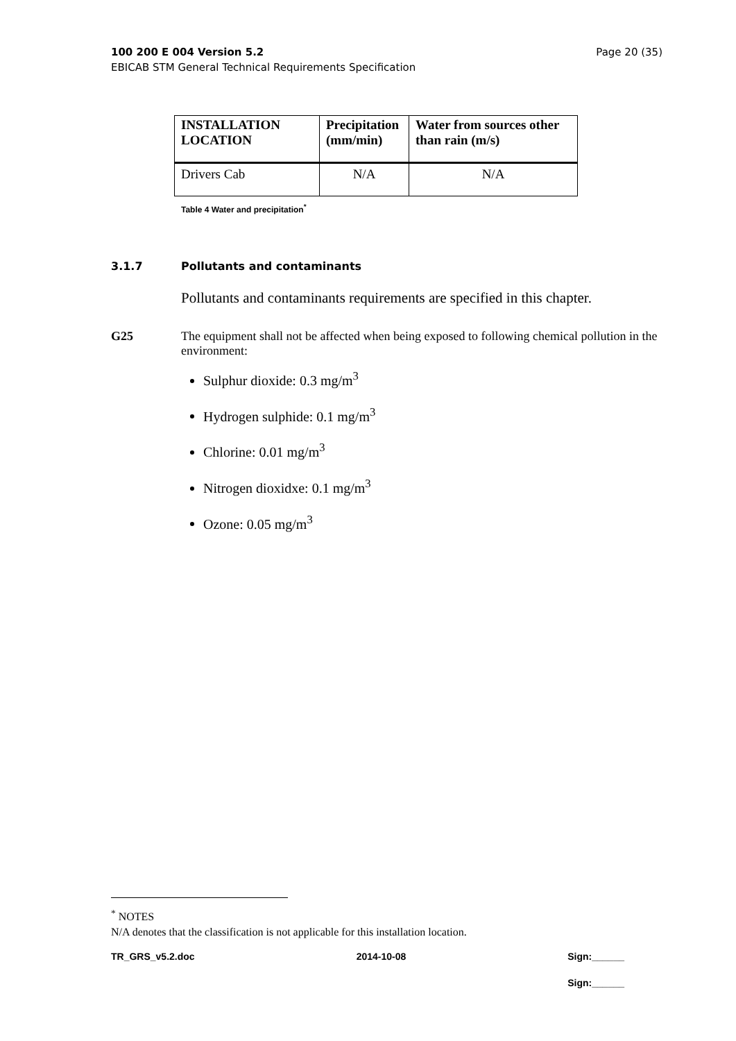100 200 E 004 Version 5.2 Page 20 (35)
EBICAB STM General Technical Requirements Specification
| INSTALLATION LOCATION | Precipitation (mm/min) | Water from sources other than rain (m/s) |
| --- | --- | --- |
| Drivers Cab | N/A | N/A |
Table 4 Water and precipitation<sup>*</sup>
3.1.7 Pollutants and contaminants
Pollutants and contaminants requirements are specified in this chapter.
G25 The equipment shall not be affected when being exposed to following chemical pollution in the environment:
Sulphur dioxide: 0.3 mg/m<sup>3</sup>
Hydrogen sulphide: 0.1 mg/m<sup>3</sup>
Chlorine: 0.01 mg/m<sup>3</sup>
Nitrogen dioxidxe: 0.1 mg/m<sup>3</sup>
Ozone: 0.05 mg/m<sup>3</sup>
<sup>*</sup> NOTES
N/A denotes that the classification is not applicable for this installation location.
TR_GRS_v5.2.doc 2014-10-08 Sign:______
Sign:______